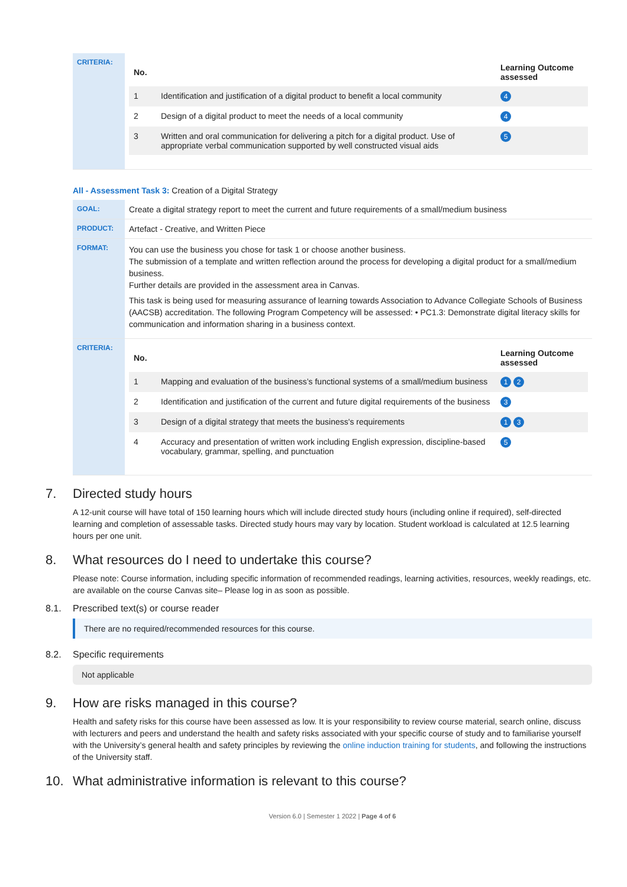| CRITERIA: | / No. / / Learning Outcome assessed / / --- / --- / --- / / 1 / Identification and justification of a digital product to benefit a local community / 4 / / 2 / Design of a digital product to meet the needs of a local community / 4 / / 3 / Written and oral communication for delivering a pitch for a digital product. Use of appropriate verbal communication supported by well constructed visual aids / 5 / |
All - Assessment Task 3: Creation of a Digital Strategy
| GOAL: | Create a digital strategy report to meet the current and future requirements of a small/medium business |
| PRODUCT: | Artefact - Creative, and Written Piece |
| FORMAT: | You can use the business you chose for task 1 or choose another business. The submission of a template and written reflection around the process for developing a digital product for a small/medium business. Further details are provided in the assessment area in Canvas. This task is being used for measuring assurance of learning towards Association to Advance Collegiate Schools of Business (AACSB) accreditation. The following Program Competency will be assessed: • PC1.3: Demonstrate digital literacy skills for communication and information sharing in a business context. |
| CRITERIA: | / No. / / Learning Outcome assessed / / --- / --- / --- / / 1 / Mapping and evaluation of the business’s functional systems of a small/medium business / 1 2 / / 2 / Identification and justification of the current and future digital requirements of the business / 3 / / 3 / Design of a digital strategy that meets the business's requirements / 1 3 / / 4 / Accuracy and presentation of written work including English expression, discipline-based vocabulary, grammar, spelling, and punctuation / 5 / |
7. Directed study hours
A 12-unit course will have total of 150 learning hours which will include directed study hours (including online if required), self-directed learning and completion of assessable tasks. Directed study hours may vary by location. Student workload is calculated at 12.5 learning hours per one unit.
8. What resources do I need to undertake this course?
Please note: Course information, including specific information of recommended readings, learning activities, resources, weekly readings, etc. are available on the course Canvas site– Please log in as soon as possible.
8.1. Prescribed text(s) or course reader
There are no required/recommended resources for this course.
8.2. Specific requirements
Not applicable
9. How are risks managed in this course?
Health and safety risks for this course have been assessed as low. It is your responsibility to review course material, search online, discuss with lecturers and peers and understand the health and safety risks associated with your specific course of study and to familiarise yourself with the University’s general health and safety principles by reviewing the online induction training for students, and following the instructions of the University staff.
10. What administrative information is relevant to this course?
Version 6.0 | Semester 1 2022 | Page 4 of 6